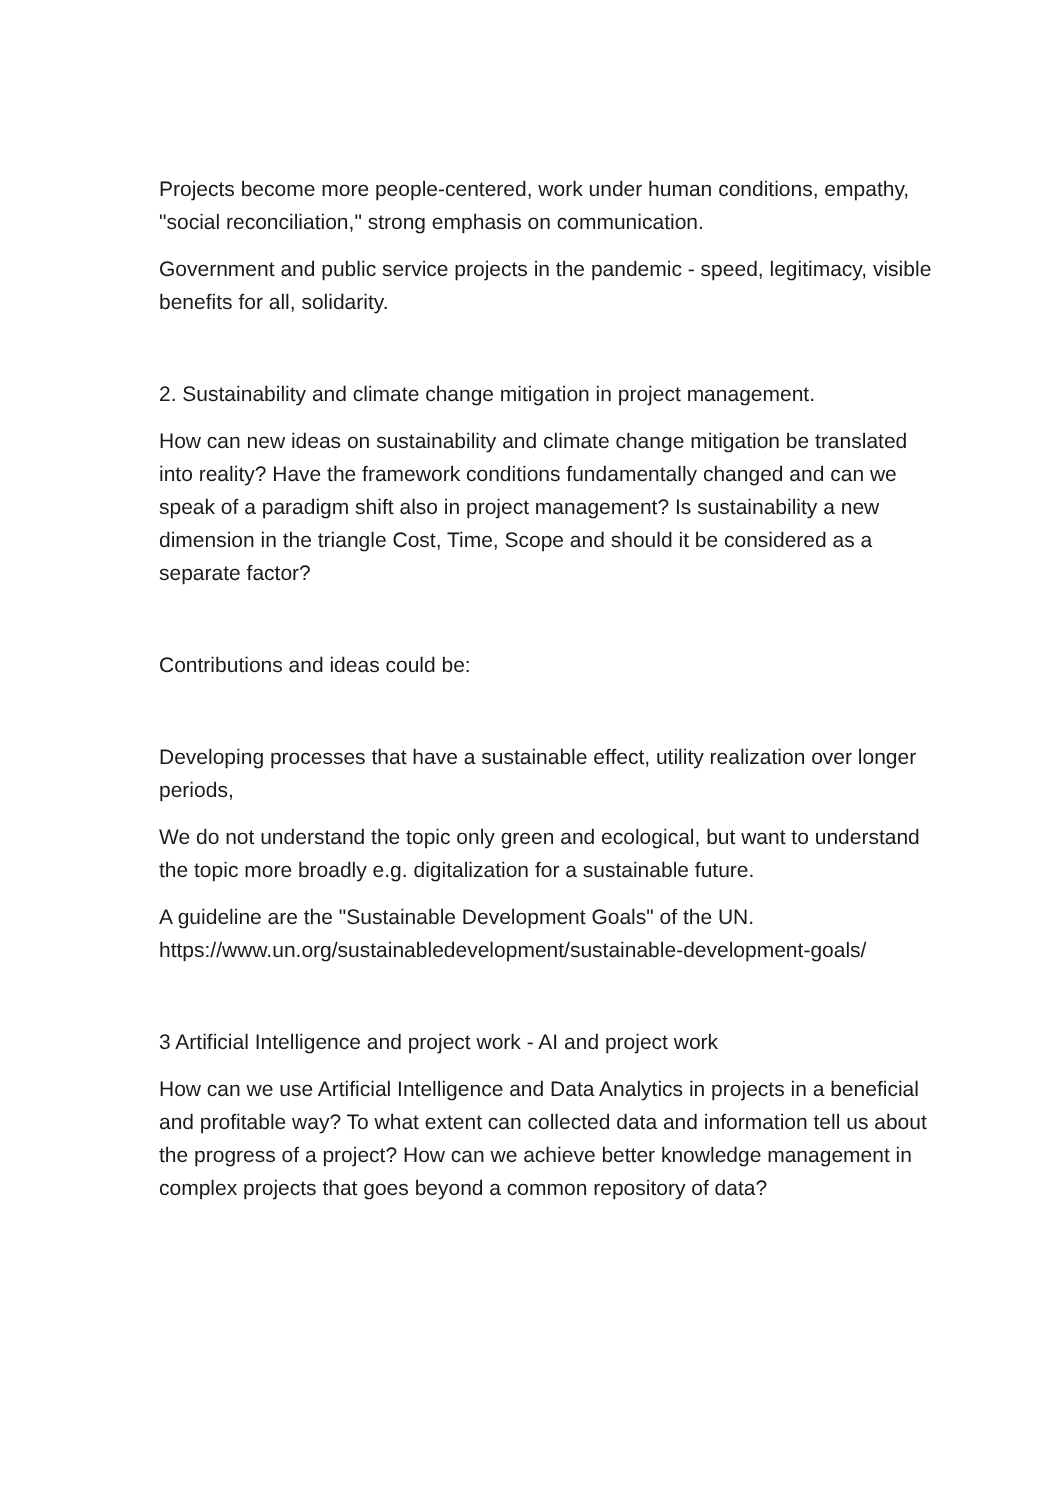Projects become more people-centered, work under human conditions, empathy, "social reconciliation," strong emphasis on communication.
Government and public service projects in the pandemic - speed, legitimacy, visible benefits for all, solidarity.
2. Sustainability and climate change mitigation in project management.
How can new ideas on sustainability and climate change mitigation be translated into reality? Have the framework conditions fundamentally changed and can we speak of a paradigm shift also in project management? Is sustainability a new dimension in the triangle Cost, Time, Scope and should it be considered as a separate factor?
Contributions and ideas could be:
Developing processes that have a sustainable effect, utility realization over longer periods,
We do not understand the topic only green and ecological, but want to understand the topic more broadly e.g. digitalization for a sustainable future.
A guideline are the "Sustainable Development Goals" of the UN. https://www.un.org/sustainabledevelopment/sustainable-development-goals/
3 Artificial Intelligence and project work - AI and project work
How can we use Artificial Intelligence and Data Analytics in projects in a beneficial and profitable way? To what extent can collected data and information tell us about the progress of a project? How can we achieve better knowledge management in complex projects that goes beyond a common repository of data?